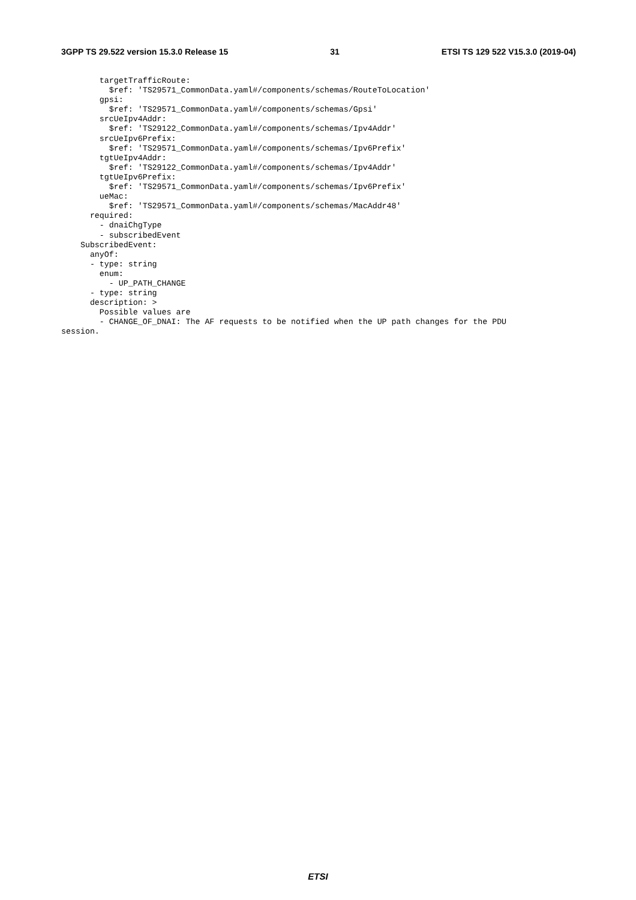3GPP TS 29.522 version 15.3.0 Release 15 31 ETSI TS 129 522 V15.3.0 (2019-04)
        targetTrafficRoute:
          $ref: 'TS29571_CommonData.yaml#/components/schemas/RouteToLocation'
        gpsi:
          $ref: 'TS29571_CommonData.yaml#/components/schemas/Gpsi'
        srcUeIpv4Addr:
          $ref: 'TS29122_CommonData.yaml#/components/schemas/Ipv4Addr'
        srcUeIpv6Prefix:
          $ref: 'TS29571_CommonData.yaml#/components/schemas/Ipv6Prefix'
        tgtUeIpv4Addr:
          $ref: 'TS29122_CommonData.yaml#/components/schemas/Ipv4Addr'
        tgtUeIpv6Prefix:
          $ref: 'TS29571_CommonData.yaml#/components/schemas/Ipv6Prefix'
        ueMac:
          $ref: 'TS29571_CommonData.yaml#/components/schemas/MacAddr48'
      required:
        - dnaiChgType
        - subscribedEvent
    SubscribedEvent:
      anyOf:
      - type: string
        enum:
          - UP_PATH_CHANGE
      - type: string
      description: >
        Possible values are
        - CHANGE_OF_DNAI: The AF requests to be notified when the UP path changes for the PDU
session.
ETSI